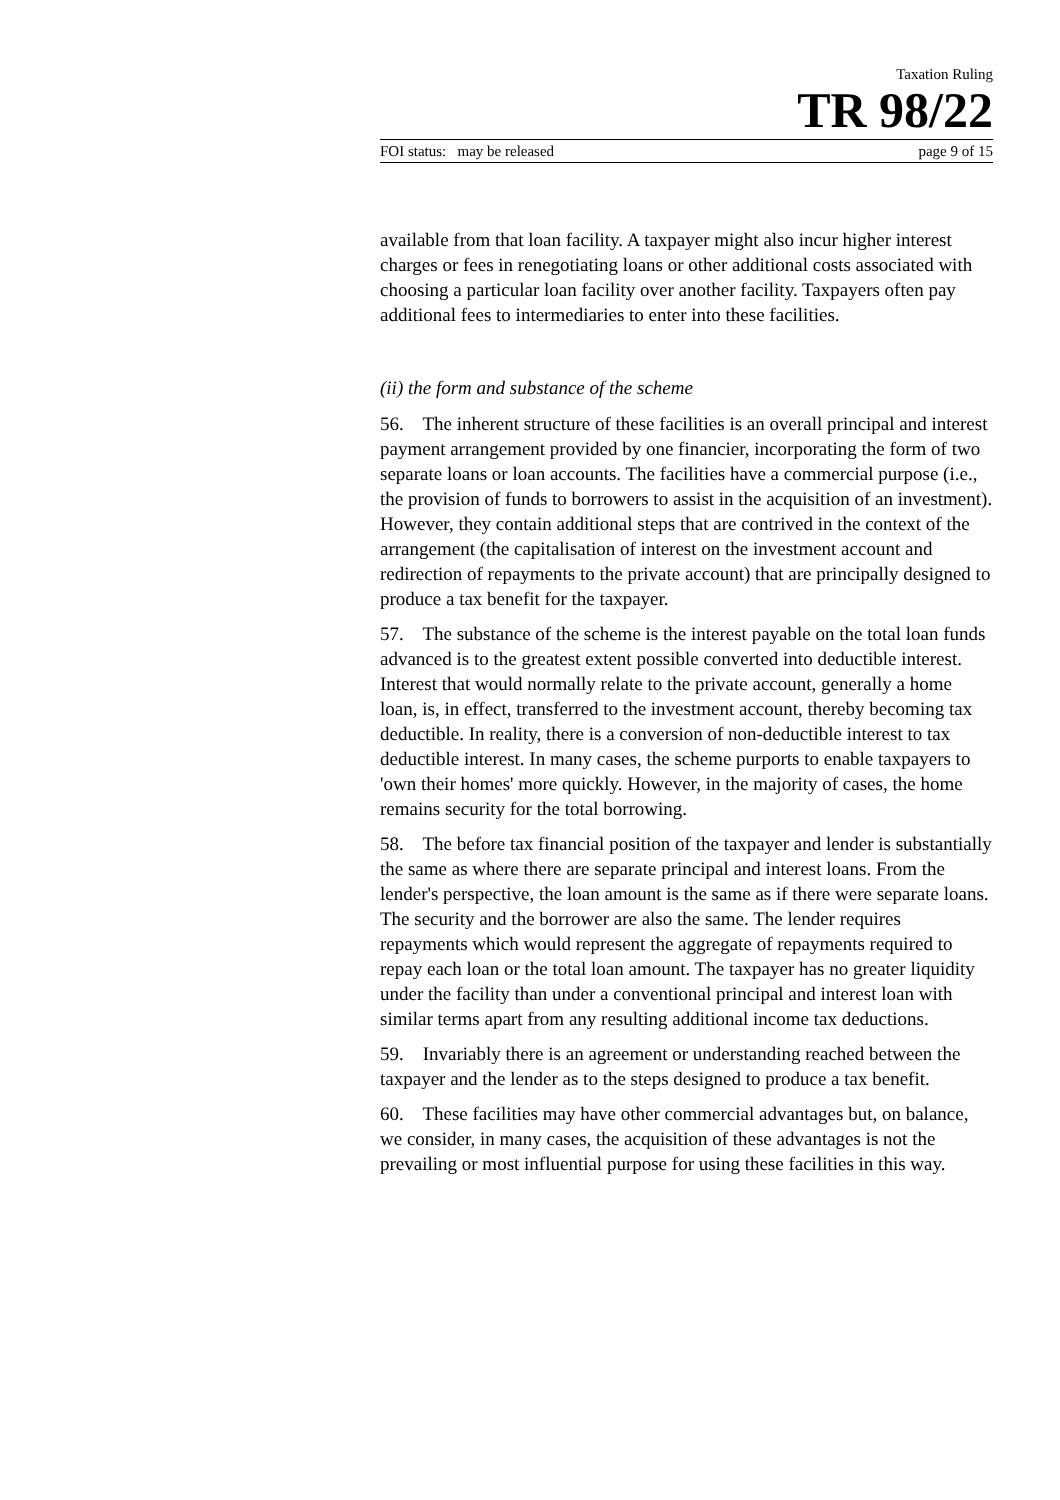Taxation Ruling
TR 98/22
FOI status: may be released page 9 of 15
available from that loan facility. A taxpayer might also incur higher interest charges or fees in renegotiating loans or other additional costs associated with choosing a particular loan facility over another facility. Taxpayers often pay additional fees to intermediaries to enter into these facilities.
(ii) the form and substance of the scheme
56. The inherent structure of these facilities is an overall principal and interest payment arrangement provided by one financier, incorporating the form of two separate loans or loan accounts. The facilities have a commercial purpose (i.e., the provision of funds to borrowers to assist in the acquisition of an investment). However, they contain additional steps that are contrived in the context of the arrangement (the capitalisation of interest on the investment account and redirection of repayments to the private account) that are principally designed to produce a tax benefit for the taxpayer.
57. The substance of the scheme is the interest payable on the total loan funds advanced is to the greatest extent possible converted into deductible interest. Interest that would normally relate to the private account, generally a home loan, is, in effect, transferred to the investment account, thereby becoming tax deductible. In reality, there is a conversion of non-deductible interest to tax deductible interest. In many cases, the scheme purports to enable taxpayers to 'own their homes' more quickly. However, in the majority of cases, the home remains security for the total borrowing.
58. The before tax financial position of the taxpayer and lender is substantially the same as where there are separate principal and interest loans. From the lender's perspective, the loan amount is the same as if there were separate loans. The security and the borrower are also the same. The lender requires repayments which would represent the aggregate of repayments required to repay each loan or the total loan amount. The taxpayer has no greater liquidity under the facility than under a conventional principal and interest loan with similar terms apart from any resulting additional income tax deductions.
59. Invariably there is an agreement or understanding reached between the taxpayer and the lender as to the steps designed to produce a tax benefit.
60. These facilities may have other commercial advantages but, on balance, we consider, in many cases, the acquisition of these advantages is not the prevailing or most influential purpose for using these facilities in this way.